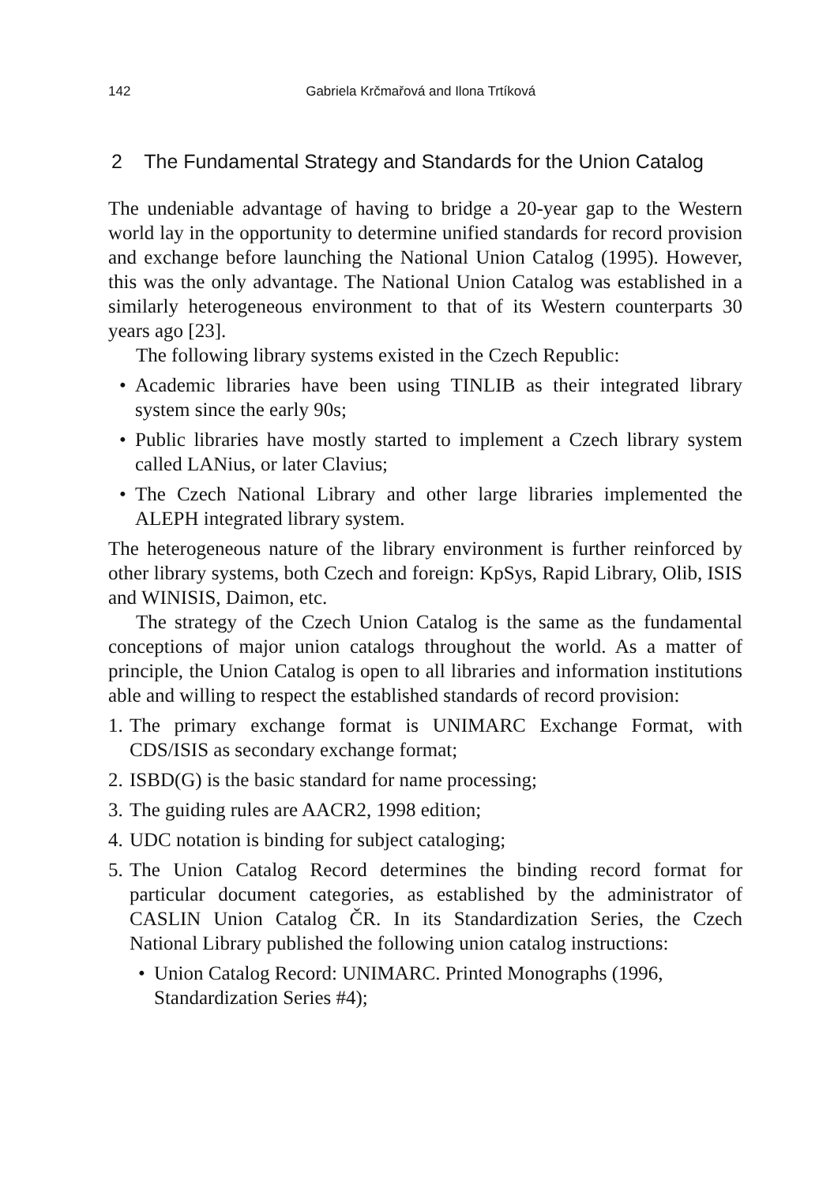142 Gabriela Krčmařová and Ilona Trtíková
2 The Fundamental Strategy and Standards for the Union Catalog
The undeniable advantage of having to bridge a 20-year gap to the Western world lay in the opportunity to determine unified standards for record provision and exchange before launching the National Union Catalog (1995). However, this was the only advantage. The National Union Catalog was established in a similarly heterogeneous environment to that of its Western counterparts 30 years ago [23].
The following library systems existed in the Czech Republic:
• Academic libraries have been using TINLIB as their integrated library system since the early 90s;
• Public libraries have mostly started to implement a Czech library system called LANius, or later Clavius;
• The Czech National Library and other large libraries implemented the ALEPH integrated library system.
The heterogeneous nature of the library environment is further reinforced by other library systems, both Czech and foreign: KpSys, Rapid Library, Olib, ISIS and WINISIS, Daimon, etc.
The strategy of the Czech Union Catalog is the same as the fundamental conceptions of major union catalogs throughout the world. As a matter of principle, the Union Catalog is open to all libraries and information institutions able and willing to respect the established standards of record provision:
1. The primary exchange format is UNIMARC Exchange Format, with CDS/ISIS as secondary exchange format;
2. ISBD(G) is the basic standard for name processing;
3. The guiding rules are AACR2, 1998 edition;
4. UDC notation is binding for subject cataloging;
5. The Union Catalog Record determines the binding record format for particular document categories, as established by the administrator of CASLIN Union Catalog ČR. In its Standardization Series, the Czech National Library published the following union catalog instructions:
• Union Catalog Record: UNIMARC. Printed Monographs (1996, Standardization Series #4);